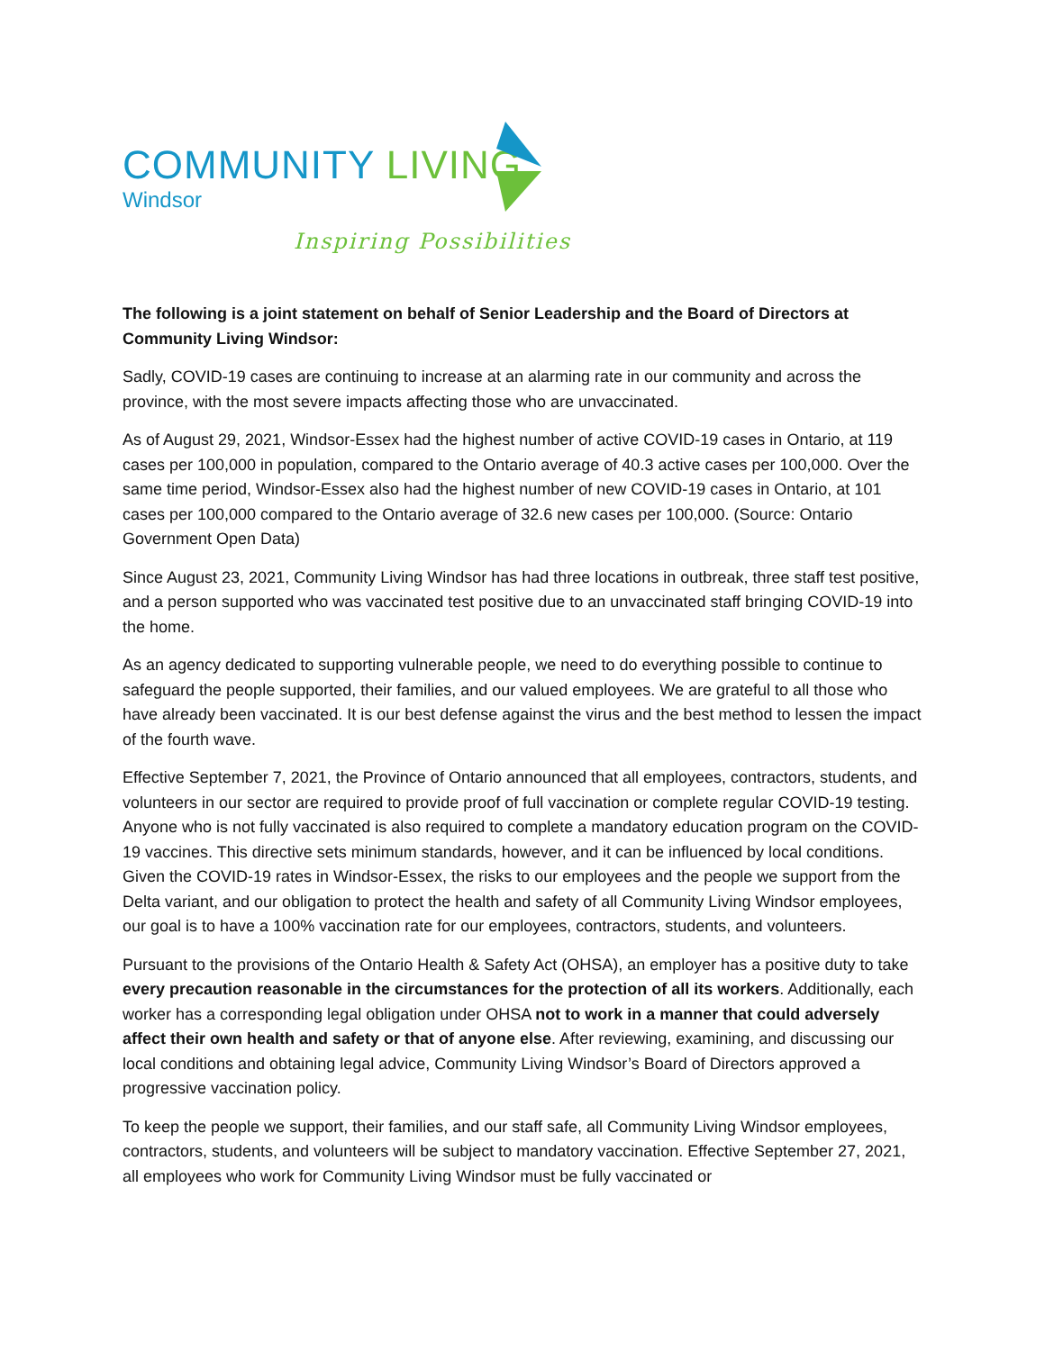COMMUNITY LIVING
Windsor
Inspiring Possibilities
The following is a joint statement on behalf of Senior Leadership and the Board of Directors at Community Living Windsor:
Sadly, COVID-19 cases are continuing to increase at an alarming rate in our community and across the province, with the most severe impacts affecting those who are unvaccinated.
As of August 29, 2021, Windsor-Essex had the highest number of active COVID-19 cases in Ontario, at 119 cases per 100,000 in population, compared to the Ontario average of 40.3 active cases per 100,000. Over the same time period, Windsor-Essex also had the highest number of new COVID-19 cases in Ontario, at 101 cases per 100,000 compared to the Ontario average of 32.6 new cases per 100,000. (Source: Ontario Government Open Data)
Since August 23, 2021, Community Living Windsor has had three locations in outbreak, three staff test positive, and a person supported who was vaccinated test positive due to an unvaccinated staff bringing COVID-19 into the home.
As an agency dedicated to supporting vulnerable people, we need to do everything possible to continue to safeguard the people supported, their families, and our valued employees. We are grateful to all those who have already been vaccinated. It is our best defense against the virus and the best method to lessen the impact of the fourth wave.
Effective September 7, 2021, the Province of Ontario announced that all employees, contractors, students, and volunteers in our sector are required to provide proof of full vaccination or complete regular COVID-19 testing. Anyone who is not fully vaccinated is also required to complete a mandatory education program on the COVID-19 vaccines. This directive sets minimum standards, however, and it can be influenced by local conditions. Given the COVID-19 rates in Windsor-Essex, the risks to our employees and the people we support from the Delta variant, and our obligation to protect the health and safety of all Community Living Windsor employees, our goal is to have a 100% vaccination rate for our employees, contractors, students, and volunteers.
Pursuant to the provisions of the Ontario Health & Safety Act (OHSA), an employer has a positive duty to take every precaution reasonable in the circumstances for the protection of all its workers. Additionally, each worker has a corresponding legal obligation under OHSA not to work in a manner that could adversely affect their own health and safety or that of anyone else. After reviewing, examining, and discussing our local conditions and obtaining legal advice, Community Living Windsor’s Board of Directors approved a progressive vaccination policy.
To keep the people we support, their families, and our staff safe, all Community Living Windsor employees, contractors, students, and volunteers will be subject to mandatory vaccination. Effective September 27, 2021, all employees who work for Community Living Windsor must be fully vaccinated or